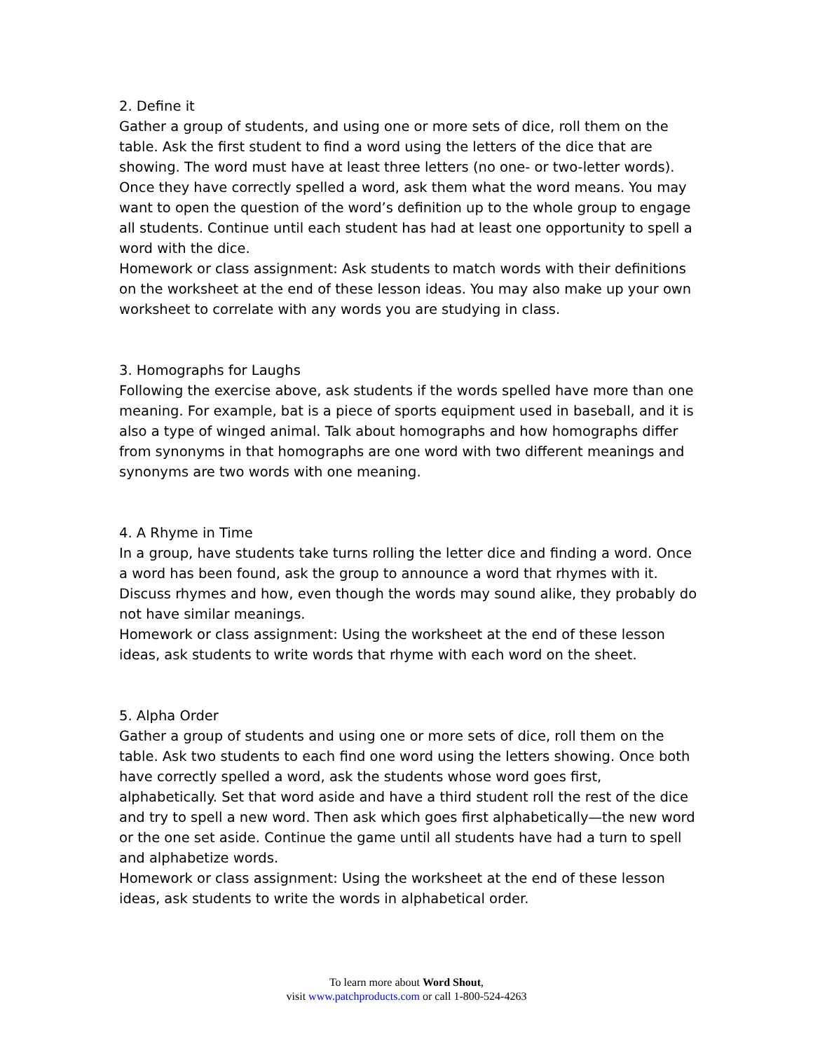2. Define it
Gather a group of students, and using one or more sets of dice, roll them on the table. Ask the first student to find a word using the letters of the dice that are showing. The word must have at least three letters (no one- or two-letter words). Once they have correctly spelled a word, ask them what the word means. You may want to open the question of the word’s definition up to the whole group to engage all students. Continue until each student has had at least one opportunity to spell a word with the dice.
Homework or class assignment: Ask students to match words with their definitions on the worksheet at the end of these lesson ideas. You may also make up your own worksheet to correlate with any words you are studying in class.
3. Homographs for Laughs
Following the exercise above, ask students if the words spelled have more than one meaning. For example, bat is a piece of sports equipment used in baseball, and it is also a type of winged animal. Talk about homographs and how homographs differ from synonyms in that homographs are one word with two different meanings and synonyms are two words with one meaning.
4. A Rhyme in Time
In a group, have students take turns rolling the letter dice and finding a word. Once a word has been found, ask the group to announce a word that rhymes with it. Discuss rhymes and how, even though the words may sound alike, they probably do not have similar meanings.
Homework or class assignment: Using the worksheet at the end of these lesson ideas, ask students to write words that rhyme with each word on the sheet.
5. Alpha Order
Gather a group of students and using one or more sets of dice, roll them on the table. Ask two students to each find one word using the letters showing. Once both have correctly spelled a word, ask the students whose word goes first, alphabetically. Set that word aside and have a third student roll the rest of the dice and try to spell a new word. Then ask which goes first alphabetically—the new word or the one set aside. Continue the game until all students have had a turn to spell and alphabetize words.
Homework or class assignment: Using the worksheet at the end of these lesson ideas, ask students to write the words in alphabetical order.
To learn more about Word Shout,
visit www.patchproducts.com or call 1-800-524-4263